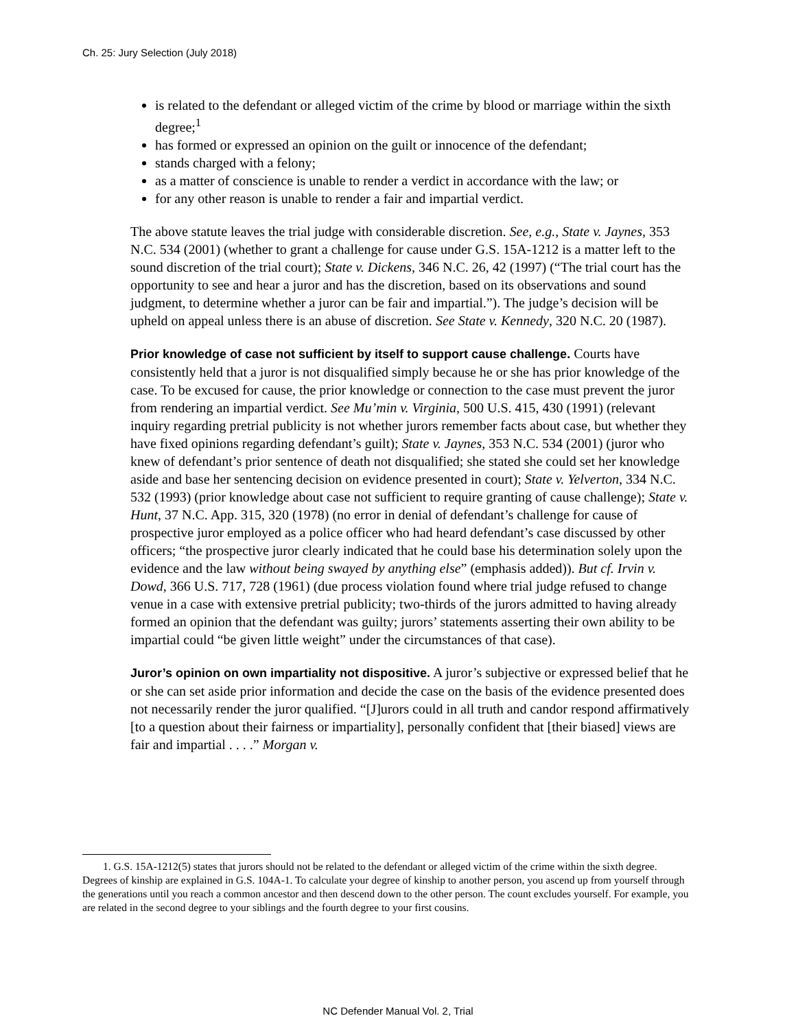Ch. 25: Jury Selection (July 2018)
is related to the defendant or alleged victim of the crime by blood or marriage within the sixth degree;<sup>1</sup>
has formed or expressed an opinion on the guilt or innocence of the defendant;
stands charged with a felony;
as a matter of conscience is unable to render a verdict in accordance with the law; or
for any other reason is unable to render a fair and impartial verdict.
The above statute leaves the trial judge with considerable discretion. See, e.g., State v. Jaynes, 353 N.C. 534 (2001) (whether to grant a challenge for cause under G.S. 15A-1212 is a matter left to the sound discretion of the trial court); State v. Dickens, 346 N.C. 26, 42 (1997) (“The trial court has the opportunity to see and hear a juror and has the discretion, based on its observations and sound judgment, to determine whether a juror can be fair and impartial.”). The judge’s decision will be upheld on appeal unless there is an abuse of discretion. See State v. Kennedy, 320 N.C. 20 (1987).
Prior knowledge of case not sufficient by itself to support cause challenge. Courts have consistently held that a juror is not disqualified simply because he or she has prior knowledge of the case. To be excused for cause, the prior knowledge or connection to the case must prevent the juror from rendering an impartial verdict. See Mu’min v. Virginia, 500 U.S. 415, 430 (1991) (relevant inquiry regarding pretrial publicity is not whether jurors remember facts about case, but whether they have fixed opinions regarding defendant’s guilt); State v. Jaynes, 353 N.C. 534 (2001) (juror who knew of defendant’s prior sentence of death not disqualified; she stated she could set her knowledge aside and base her sentencing decision on evidence presented in court); State v. Yelverton, 334 N.C. 532 (1993) (prior knowledge about case not sufficient to require granting of cause challenge); State v. Hunt, 37 N.C. App. 315, 320 (1978) (no error in denial of defendant’s challenge for cause of prospective juror employed as a police officer who had heard defendant’s case discussed by other officers; “the prospective juror clearly indicated that he could base his determination solely upon the evidence and the law without being swayed by anything else” (emphasis added)). But cf. Irvin v. Dowd, 366 U.S. 717, 728 (1961) (due process violation found where trial judge refused to change venue in a case with extensive pretrial publicity; two-thirds of the jurors admitted to having already formed an opinion that the defendant was guilty; jurors’ statements asserting their own ability to be impartial could “be given little weight” under the circumstances of that case).
Juror’s opinion on own impartiality not dispositive. A juror’s subjective or expressed belief that he or she can set aside prior information and decide the case on the basis of the evidence presented does not necessarily render the juror qualified. “[J]urors could in all truth and candor respond affirmatively [to a question about their fairness or impartiality], personally confident that [their biased] views are fair and impartial . . . .” Morgan v.
1. G.S. 15A-1212(5) states that jurors should not be related to the defendant or alleged victim of the crime within the sixth degree. Degrees of kinship are explained in G.S. 104A-1. To calculate your degree of kinship to another person, you ascend up from yourself through the generations until you reach a common ancestor and then descend down to the other person. The count excludes yourself. For example, you are related in the second degree to your siblings and the fourth degree to your first cousins.
NC Defender Manual Vol. 2, Trial